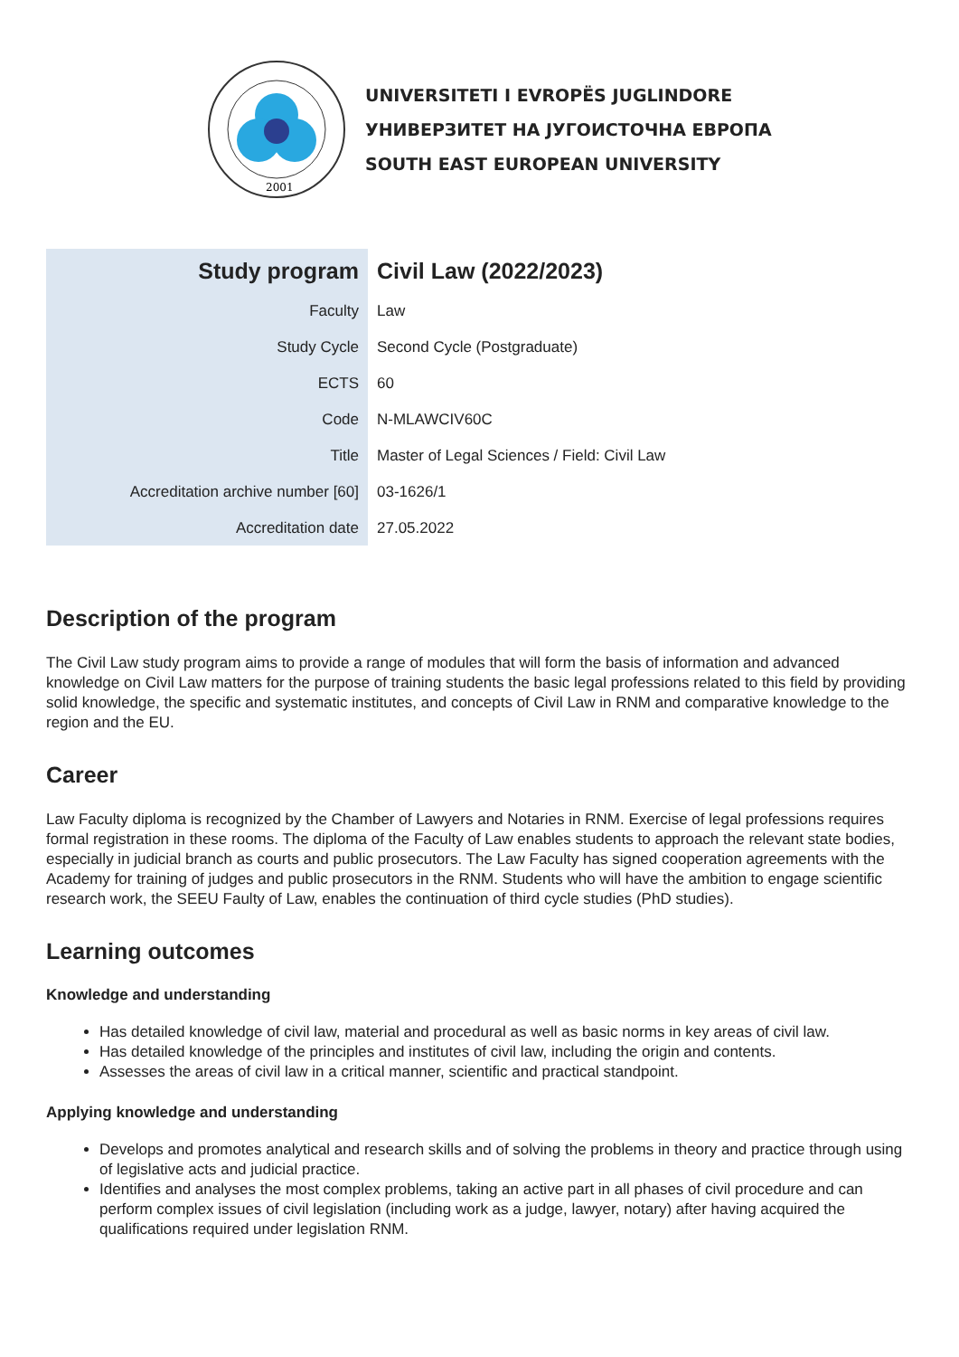2001
UNIVERSITETI I EVROPËS JUGLINDORE
УНИВЕРЗИТЕТ НА ЈУГОИСТОЧНА ЕВРОПА
SOUTH EAST EUROPEAN UNIVERSITY
| Study program | Civil Law (2022/2023) |
| Faculty | Law |
| Study Cycle | Second Cycle (Postgraduate) |
| ECTS | 60 |
| Code | N-MLAWCIV60C |
| Title | Master of Legal Sciences / Field: Civil Law |
| Accreditation archive number [60] | 03-1626/1 |
| Accreditation date | 27.05.2022 |
Description of the program
The Civil Law study program aims to provide a range of modules that will form the basis of information and advanced knowledge on Civil Law matters for the purpose of training students the basic legal professions related to this field by providing solid knowledge, the specific and systematic institutes, and concepts of Civil Law in RNM and comparative knowledge to the region and the EU.
Career
Law Faculty diploma is recognized by the Chamber of Lawyers and Notaries in RNM. Exercise of legal professions requires formal registration in these rooms. The diploma of the Faculty of Law enables students to approach the relevant state bodies, especially in judicial branch as courts and public prosecutors. The Law Faculty has signed cooperation agreements with the Academy for training of judges and public prosecutors in the RNM. Students who will have the ambition to engage scientific research work, the SEEU Faulty of Law, enables the continuation of third cycle studies (PhD studies).
Learning outcomes
Knowledge and understanding
Has detailed knowledge of civil law, material and procedural as well as basic norms in key areas of civil law.
Has detailed knowledge of the principles and institutes of civil law, including the origin and contents.
Assesses the areas of civil law in a critical manner, scientific and practical standpoint.
Applying knowledge and understanding
Develops and promotes analytical and research skills and of solving the problems in theory and practice through using of legislative acts and judicial practice.
Identifies and analyses the most complex problems, taking an active part in all phases of civil procedure and can perform complex issues of civil legislation (including work as a judge, lawyer, notary) after having acquired the qualifications required under legislation RNM.